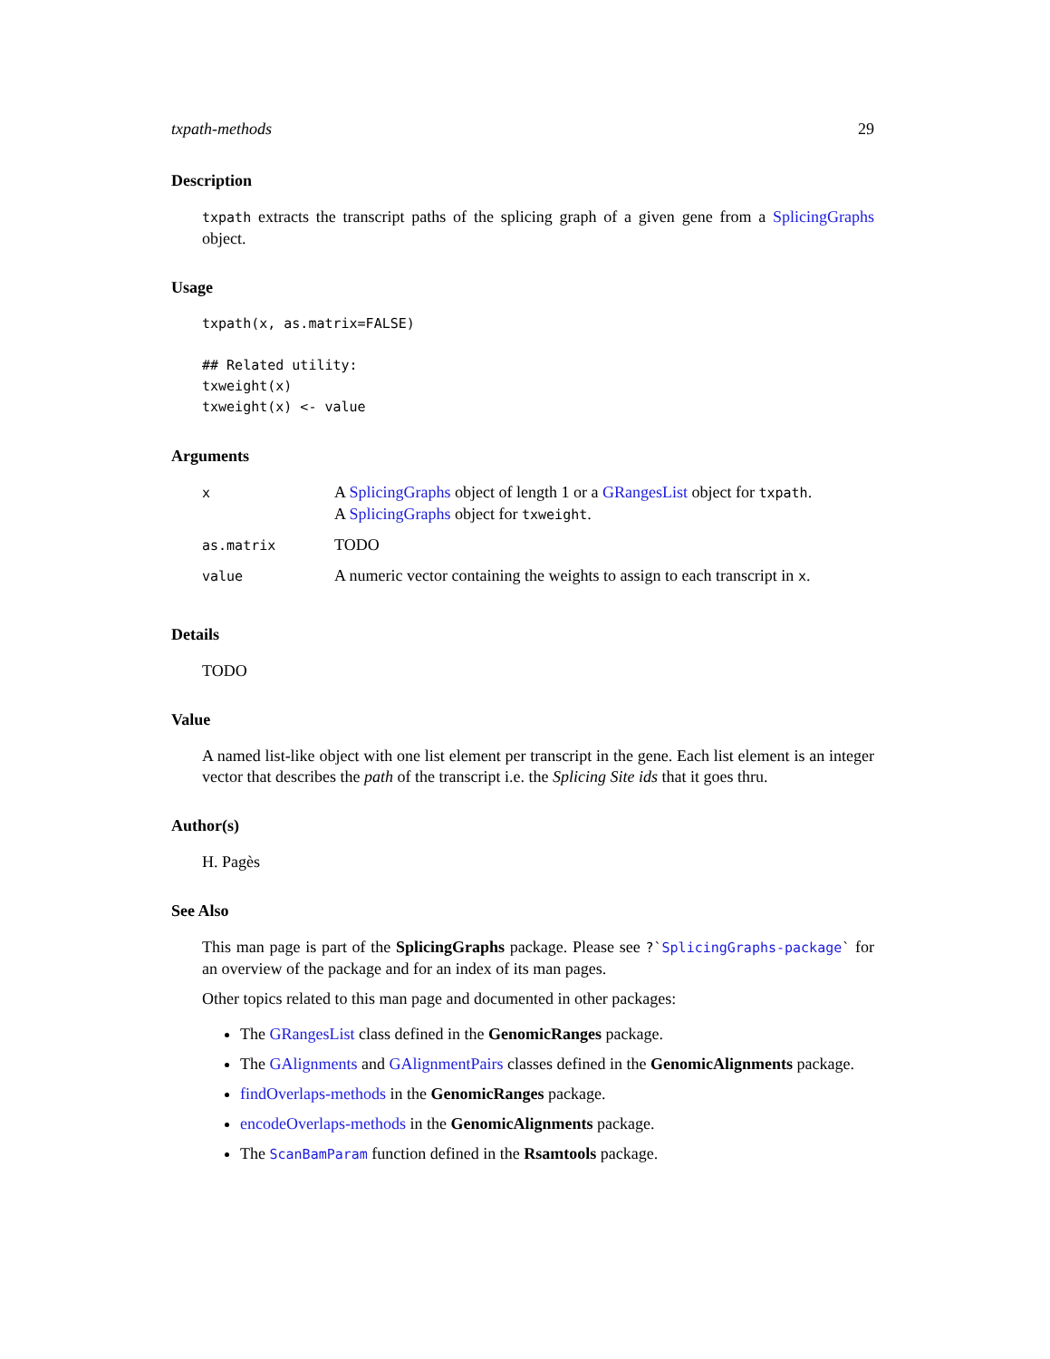txpath-methods 29
Description
txpath extracts the transcript paths of the splicing graph of a given gene from a SplicingGraphs object.
Usage
txpath(x, as.matrix=FALSE)

## Related utility:
txweight(x)
txweight(x) <- value
Arguments
| x | A SplicingGraphs object of length 1 or a GRangesList object for txpath . A SplicingGraphs object for txweight . |
| as.matrix | TODO |
| value | A numeric vector containing the weights to assign to each transcript in x . |
Details
TODO
Value
A named list-like object with one list element per transcript in the gene. Each list element is an integer vector that describes the path of the transcript i.e. the Splicing Site ids that it goes thru.
Author(s)
H. Pagès
See Also
This man page is part of the SplicingGraphs package. Please see ?`SplicingGraphs-package` for an overview of the package and for an index of its man pages.
Other topics related to this man page and documented in other packages:
The GRangesList class defined in the GenomicRanges package.
The GAlignments and GAlignmentPairs classes defined in the GenomicAlignments package.
findOverlaps-methods in the GenomicRanges package.
encodeOverlaps-methods in the GenomicAlignments package.
The ScanBamParam function defined in the Rsamtools package.